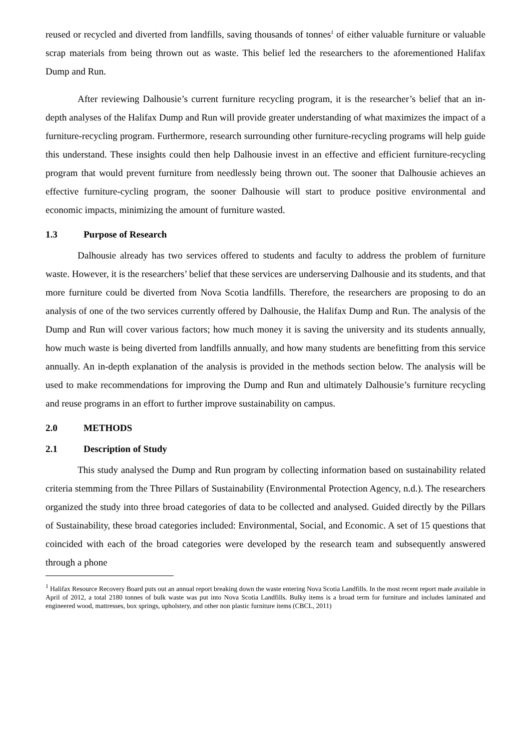reused or recycled and diverted from landfills, saving thousands of tonnes<sup>1</sup> of either valuable furniture or valuable scrap materials from being thrown out as waste. This belief led the researchers to the aforementioned Halifax Dump and Run.
After reviewing Dalhousie’s current furniture recycling program, it is the researcher’s belief that an in-depth analyses of the Halifax Dump and Run will provide greater understanding of what maximizes the impact of a furniture-recycling program. Furthermore, research surrounding other furniture-recycling programs will help guide this understand. These insights could then help Dalhousie invest in an effective and efficient furniture-recycling program that would prevent furniture from needlessly being thrown out. The sooner that Dalhousie achieves an effective furniture-cycling program, the sooner Dalhousie will start to produce positive environmental and economic impacts, minimizing the amount of furniture wasted.
1.3 Purpose of Research
Dalhousie already has two services offered to students and faculty to address the problem of furniture waste. However, it is the researchers’ belief that these services are underserving Dalhousie and its students, and that more furniture could be diverted from Nova Scotia landfills. Therefore, the researchers are proposing to do an analysis of one of the two services currently offered by Dalhousie, the Halifax Dump and Run. The analysis of the Dump and Run will cover various factors; how much money it is saving the university and its students annually, how much waste is being diverted from landfills annually, and how many students are benefitting from this service annually. An in-depth explanation of the analysis is provided in the methods section below. The analysis will be used to make recommendations for improving the Dump and Run and ultimately Dalhousie’s furniture recycling and reuse programs in an effort to further improve sustainability on campus.
2.0 METHODS
2.1 Description of Study
This study analysed the Dump and Run program by collecting information based on sustainability related criteria stemming from the Three Pillars of Sustainability (Environmental Protection Agency, n.d.). The researchers organized the study into three broad categories of data to be collected and analysed. Guided directly by the Pillars of Sustainability, these broad categories included: Environmental, Social, and Economic. A set of 15 questions that coincided with each of the broad categories were developed by the research team and subsequently answered through a phone
<sup>1</sup> Halifax Resource Recovery Board puts out an annual report breaking down the waste entering Nova Scotia Landfills. In the most recent report made available in April of 2012, a total 2180 tonnes of bulk waste was put into Nova Scotia Landfills. Bulky items is a broad term for furniture and includes laminated and engineered wood, mattresses, box springs, upholstery, and other non plastic furniture items (CBCL, 2011)